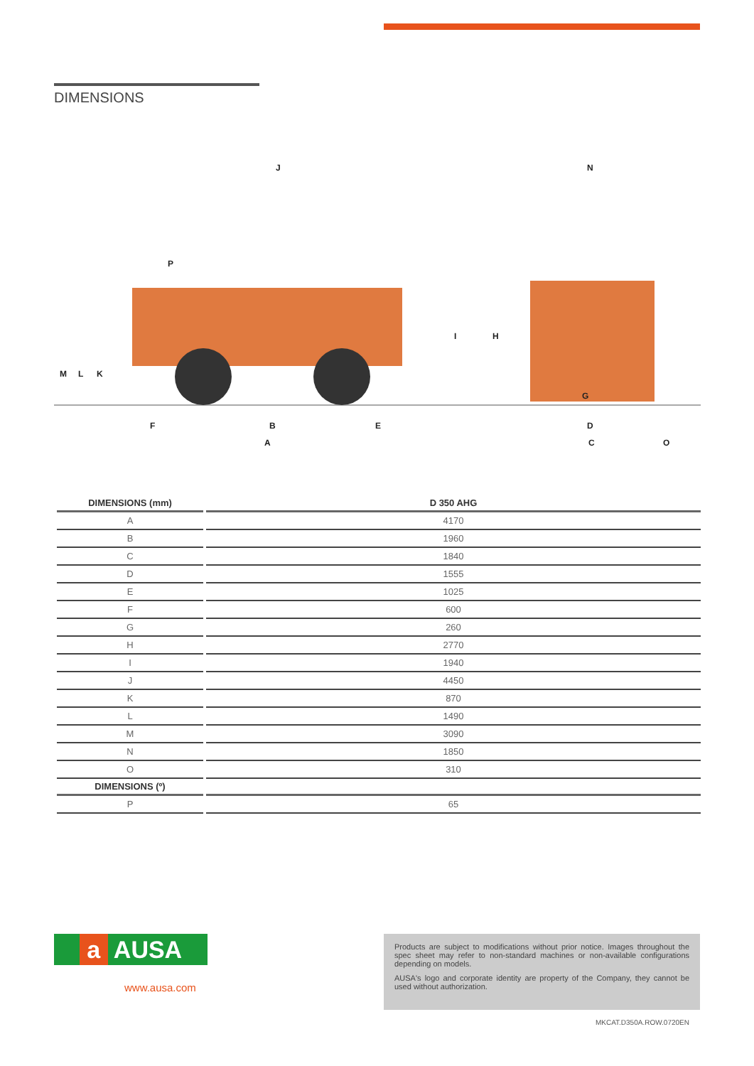DIMENSIONS
J
N
P
M
L
K
I
H
G
F
B
E
D
A
C
O
| DIMENSIONS (mm) | D 350 AHG |
| --- | --- |
| A | 4170 |
| B | 1960 |
| C | 1840 |
| D | 1555 |
| E | 1025 |
| F | 600 |
| G | 260 |
| H | 2770 |
| I | 1940 |
| J | 4450 |
| K | 870 |
| L | 1490 |
| M | 3090 |
| N | 1850 |
| O | 310 |
| DIMENSIONS (º) | |
| P | 65 |
a AUSA
www.ausa.com
Products are subject to modifications without prior notice. Images throughout the spec sheet may refer to non-standard machines or non-available configurations depending on models.
AUSA's logo and corporate identity are property of the Company, they cannot be used without authorization.
MKCAT.D350A.ROW.0720EN